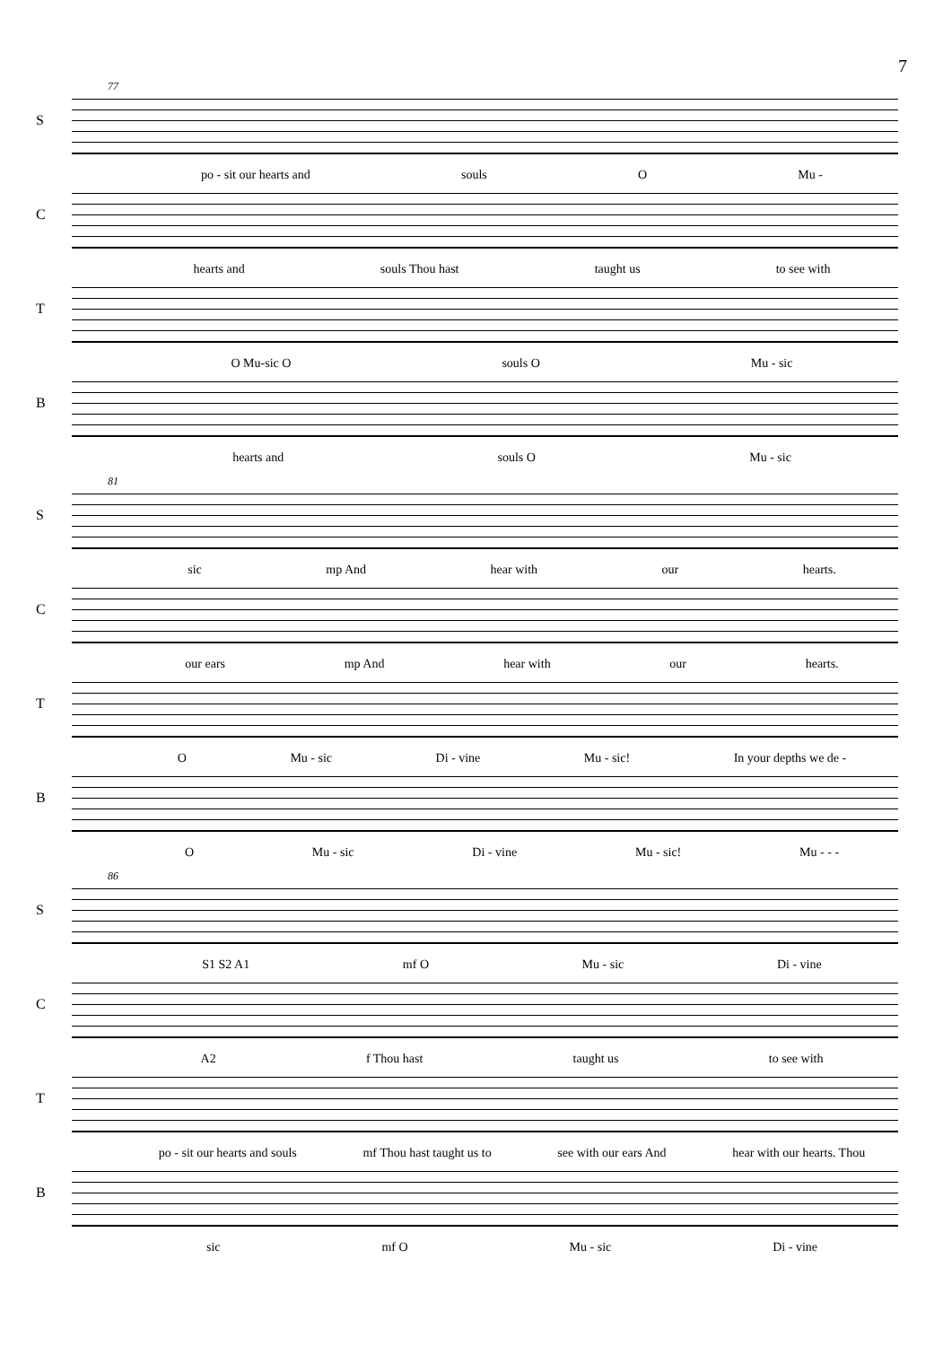7
S
77
po - sit our hearts and souls O Mu -
C
hearts and souls Thou hast taught us to see with
T
O Mu-sic O souls O Mu - sic
B
hearts and souls O Mu - sic
S
81
sic mp And hear with our hearts.
C
our ears mp And hear with our hearts.
T
O Mu - sic Di - vine Mu - sic! In your depths we de -
B
O Mu - sic Di - vine Mu - sic! Mu - - -
S
86
S1 S2 A1 mf O Mu - sic Di - vine
C
A2 f Thou hast taught us to see with
T
po - sit our hearts and souls mf Thou hast taught us to see with our ears And hear with our hearts. Thou
B
sic mf O Mu - sic Di - vine